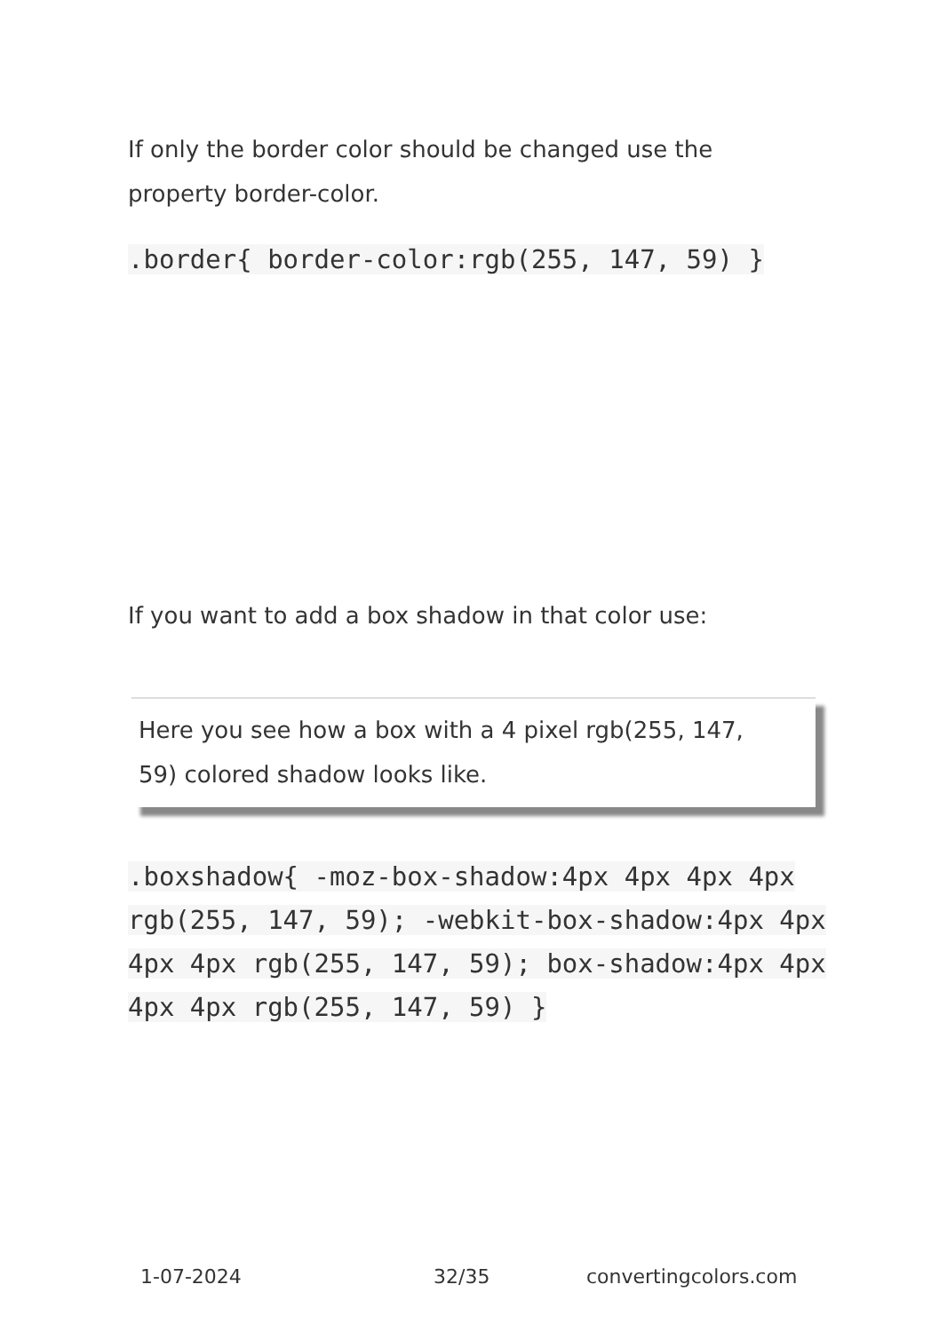If only the border color should be changed use the property border-color.
.border{ border-color:rgb(255, 147, 59) }
If you want to add a box shadow in that color use:
Here you see how a box with a 4 pixel rgb(255, 147, 59) colored shadow looks like.
.boxshadow{ -moz-box-shadow:4px 4px 4px 4px rgb(255, 147, 59); -webkit-box-shadow:4px 4px 4px 4px rgb(255, 147, 59); box-shadow:4px 4px 4px 4px rgb(255, 147, 59) }
1-07-2024 32/35 convertingcolors.com